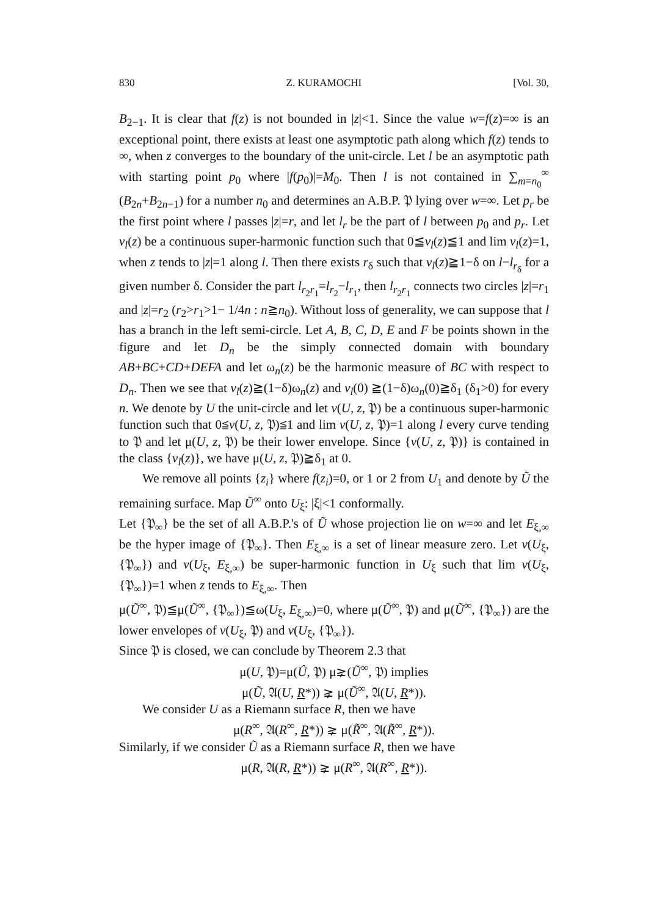830 Z. KURAMOCHI [Vol. 30,
B<sub>2−1</sub>. It is clear that f(z) is not bounded in |z|<1. Since the value w=f(z)=∞ is an exceptional point, there exists at least one asymptotic path along which f(z) tends to ∞, when z converges to the boundary of the unit-circle. Let l be an asymptotic path with starting point p<sub>0</sub> where |f(p<sub>0</sub>)|=M<sub>0</sub>. Then l is not contained in ∑<sub>m=n<sub>0</sub></sub><sup>∞</sup> (B<sub>2n</sub>+B<sub>2n−1</sub>) for a number n<sub>0</sub> and determines an A.B.P. 𝔓 lying over w=∞. Let p<sub>r</sub> be the first point where l passes |z|=r, and let l<sub>r</sub> be the part of l between p<sub>0</sub> and p<sub>r</sub>. Let v<sub>l</sub>(z) be a continuous super-harmonic function such that 0≦v<sub>l</sub>(z)≦1 and lim v<sub>l</sub>(z)=1, when z tends to |z|=1 along l. Then there exists r<sub>δ</sub> such that v<sub>l</sub>(z)≧1−δ on l−l<sub>r<sub>δ</sub></sub> for a given number δ. Consider the part l<sub>r<sub>2</sub>r<sub>1</sub></sub>=l<sub>r<sub>2</sub></sub>−l<sub>r<sub>1</sub></sub>, then l<sub>r<sub>2</sub>r<sub>1</sub></sub> connects two circles |z|=r<sub>1</sub> and |z|=r<sub>2</sub> (r<sub>2</sub>>r<sub>1</sub>>1− 1/4n : n≧n<sub>0</sub>). Without loss of generality, we can suppose that l has a branch in the left semi-circle. Let A, B, C, D, E and F be points shown in the figure and let D<sub>n</sub> be the simply connected domain with boundary AB+BC+CD+DEFA and let ω<sub>n</sub>(z) be the harmonic measure of BC with respect to D<sub>n</sub>. Then we see that v<sub>l</sub>(z)≧(1−δ)ω<sub>n</sub>(z) and v<sub>l</sub>(0) ≧(1−δ)ω<sub>n</sub>(0)≧δ<sub>1</sub> (δ<sub>1</sub>>0) for every n. We denote by U the unit-circle and let v(U, z, 𝔓) be a continuous super-harmonic function such that 0≦v(U, z, 𝔓)≦1 and lim v(U, z, 𝔓)=1 along l every curve tending to 𝔓 and let μ(U, z, 𝔓) be their lower envelope. Since {v(U, z, 𝔓)} is contained in the class {v<sub>l</sub>(z)}, we have μ(U, z, 𝔓)≧δ<sub>1</sub> at 0.
We remove all points {z<sub>i</sub>} where f(z<sub>i</sub>)=0, or 1 or 2 from U<sub>1</sub> and denote by Ũ the remaining surface. Map Ũ<sup>∞</sup> onto U<sub>ξ</sub>: |ξ|<1 conformally.
Let {𝔓<sub>∞</sub>} be the set of all A.B.P.'s of Ũ whose projection lie on w=∞ and let E<sub>ξ,∞</sub> be the hyper image of {𝔓<sub>∞</sub>}. Then E<sub>ξ,∞</sub> is a set of linear measure zero. Let v(U<sub>ξ</sub>, {𝔓<sub>∞</sub>}) and v(U<sub>ξ</sub>, E<sub>ξ,∞</sub>) be super-harmonic function in U<sub>ξ</sub> such that lim v(U<sub>ξ</sub>, {𝔓<sub>∞</sub>})=1 when z tends to E<sub>ξ,∞</sub>. Then
μ(Ũ<sup>∞</sup>, 𝔓)≦μ(Ũ<sup>∞</sup>, {𝔓<sub>∞</sub>})≦ω(U<sub>ξ</sub>, E<sub>ξ,∞</sub>)=0, where μ(Ũ<sup>∞</sup>, 𝔓) and μ(Ũ<sup>∞</sup>, {𝔓<sub>∞</sub>}) are the lower envelopes of v(U<sub>ξ</sub>, 𝔓) and v(U<sub>ξ</sub>, {𝔓<sub>∞</sub>}).
Since 𝔓 is closed, we can conclude by Theorem 2.3 that
μ(U, 𝔓)=μ(Û, 𝔓) μ⪈(Ũ<sup>∞</sup>, 𝔓) implies
μ(Ũ, 𝔄(U, R*)) ⪈ μ(Ũ<sup>∞</sup>, 𝔄(U, R*)).
We consider U as a Riemann surface R, then we have
μ(R<sup>∞</sup>, 𝔄(R<sup>∞</sup>, R*)) ⪈ μ(R̃<sup>∞</sup>, 𝔄(R̃<sup>∞</sup>, R*)).
Similarly, if we consider Ũ as a Riemann surface R, then we have
μ(R, 𝔄(R, R*)) ⪈ μ(R<sup>∞</sup>, 𝔄(R<sup>∞</sup>, R*)).